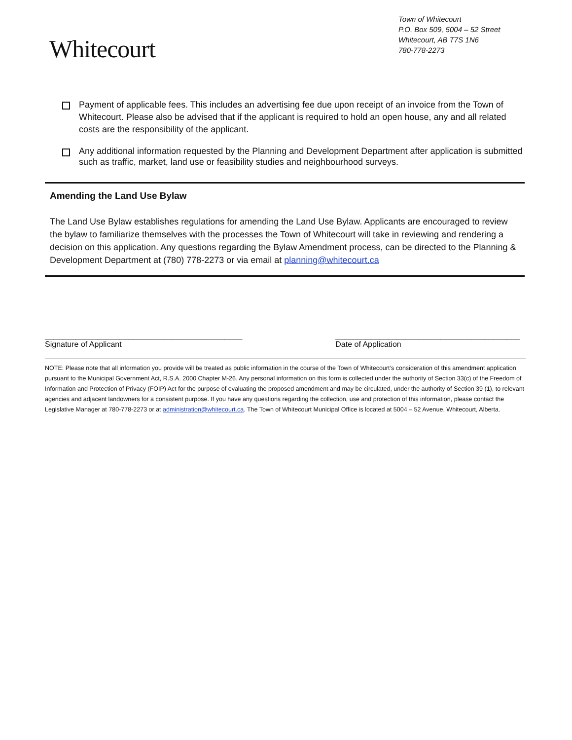Whitecourt
Town of Whitecourt
P.O. Box 509, 5004 – 52 Street
Whitecourt, AB T7S 1N6
780-778-2273
Payment of applicable fees. This includes an advertising fee due upon receipt of an invoice from the Town of Whitecourt. Please also be advised that if the applicant is required to hold an open house, any and all related costs are the responsibility of the applicant.
Any additional information requested by the Planning and Development Department after application is submitted such as traffic, market, land use or feasibility studies and neighbourhood surveys.
Amending the Land Use Bylaw
The Land Use Bylaw establishes regulations for amending the Land Use Bylaw. Applicants are encouraged to review the bylaw to familiarize themselves with the processes the Town of Whitecourt will take in reviewing and rendering a decision on this application. Any questions regarding the Bylaw Amendment process, can be directed to the Planning & Development Department at (780) 778-2273 or via email at planning@whitecourt.ca
_____________________________________________
Signature of Applicant
__________________________________________
Date of Application
NOTE: Please note that all information you provide will be treated as public information in the course of the Town of Whitecourt’s consideration of this amendment application pursuant to the Municipal Government Act, R.S.A. 2000 Chapter M-26. Any personal information on this form is collected under the authority of Section 33(c) of the Freedom of Information and Protection of Privacy (FOIP) Act for the purpose of evaluating the proposed amendment and may be circulated, under the authority of Section 39 (1), to relevant agencies and adjacent landowners for a consistent purpose. If you have any questions regarding the collection, use and protection of this information, please contact the Legislative Manager at 780-778-2273 or at administration@whitecourt.ca. The Town of Whitecourt Municipal Office is located at 5004 – 52 Avenue, Whitecourt, Alberta.